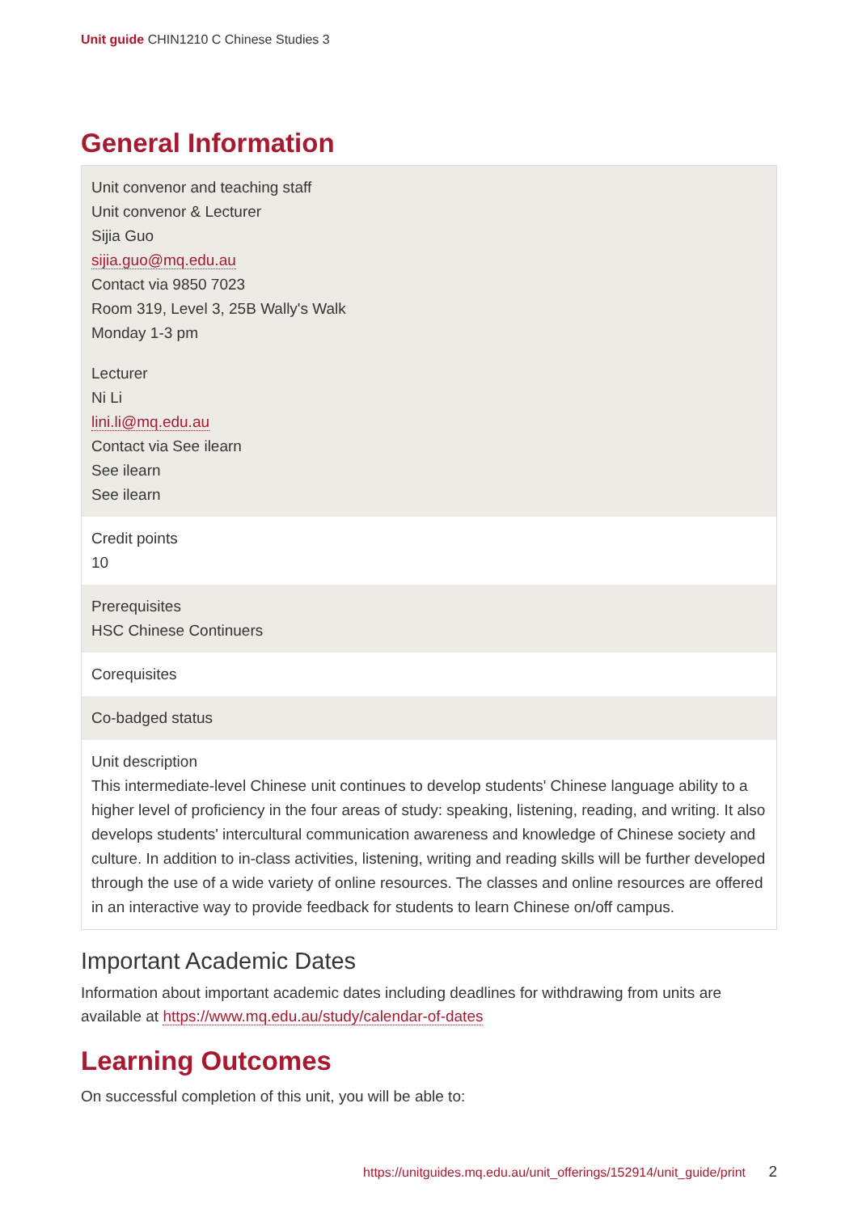Unit guide CHIN1210 C Chinese Studies 3
General Information
| Unit convenor and teaching staff Unit convenor & Lecturer Sijia Guo sijia.guo@mq.edu.au Contact via 9850 7023 Room 319, Level 3, 25B Wally's Walk Monday 1-3 pm Lecturer Ni Li lini.li@mq.edu.au Contact via See ilearn See ilearn See ilearn |
| Credit points 10 |
| Prerequisites HSC Chinese Continuers |
| Corequisites |
| Co-badged status |
| Unit description This intermediate-level Chinese unit continues to develop students' Chinese language ability to a higher level of proficiency in the four areas of study: speaking, listening, reading, and writing. It also develops students' intercultural communication awareness and knowledge of Chinese society and culture. In addition to in-class activities, listening, writing and reading skills will be further developed through the use of a wide variety of online resources. The classes and online resources are offered in an interactive way to provide feedback for students to learn Chinese on/off campus. |
Important Academic Dates
Information about important academic dates including deadlines for withdrawing from units are available at https://www.mq.edu.au/study/calendar-of-dates
Learning Outcomes
On successful completion of this unit, you will be able to:
https://unitguides.mq.edu.au/unit_offerings/152914/unit_guide/print 2